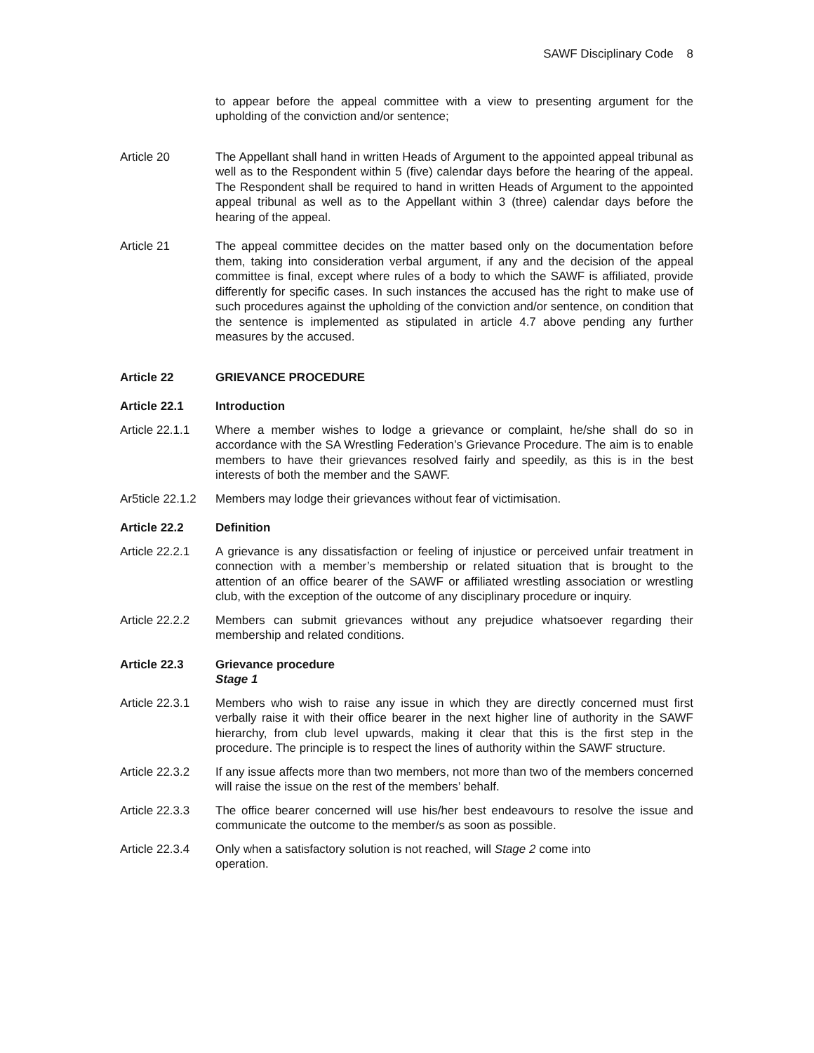SAWF Disciplinary Code 8
to appear before the appeal committee with a view to presenting argument for the upholding of the conviction and/or sentence;
Article 20 The Appellant shall hand in written Heads of Argument to the appointed appeal tribunal as well as to the Respondent within 5 (five) calendar days before the hearing of the appeal. The Respondent shall be required to hand in written Heads of Argument to the appointed appeal tribunal as well as to the Appellant within 3 (three) calendar days before the hearing of the appeal.
Article 21 The appeal committee decides on the matter based only on the documentation before them, taking into consideration verbal argument, if any and the decision of the appeal committee is final, except where rules of a body to which the SAWF is affiliated, provide differently for specific cases. In such instances the accused has the right to make use of such procedures against the upholding of the conviction and/or sentence, on condition that the sentence is implemented as stipulated in article 4.7 above pending any further measures by the accused.
Article 22 GRIEVANCE PROCEDURE
Article 22.1 Introduction
Article 22.1.1
Where a member wishes to lodge a grievance or complaint, he/she shall do so in accordance with the SA Wrestling Federation’s Grievance Procedure. The aim is to enable members to have their grievances resolved fairly and speedily, as this is in the best interests of both the member and the SAWF.
Ar5ticle 22.1.2
Members may lodge their grievances without fear of victimisation.
Article 22.2 Definition
Article 22.2.1
A grievance is any dissatisfaction or feeling of injustice or perceived unfair treatment in connection with a member’s membership or related situation that is brought to the attention of an office bearer of the SAWF or affiliated wrestling association or wrestling club, with the exception of the outcome of any disciplinary procedure or inquiry.
Article 22.2.2
Members can submit grievances without any prejudice whatsoever regarding their membership and related conditions.
Article 22.3 Grievance procedure
Stage 1
Article 22.3.1
Members who wish to raise any issue in which they are directly concerned must first verbally raise it with their office bearer in the next higher line of authority in the SAWF hierarchy, from club level upwards, making it clear that this is the first step in the procedure. The principle is to respect the lines of authority within the SAWF structure.
Article 22.3.2
If any issue affects more than two members, not more than two of the members concerned will raise the issue on the rest of the members’ behalf.
Article 22.3.3
The office bearer concerned will use his/her best endeavours to resolve the issue and communicate the outcome to the member/s as soon as possible.
Article 22.3.4
Only when a satisfactory solution is not reached, will Stage 2 come into
operation.